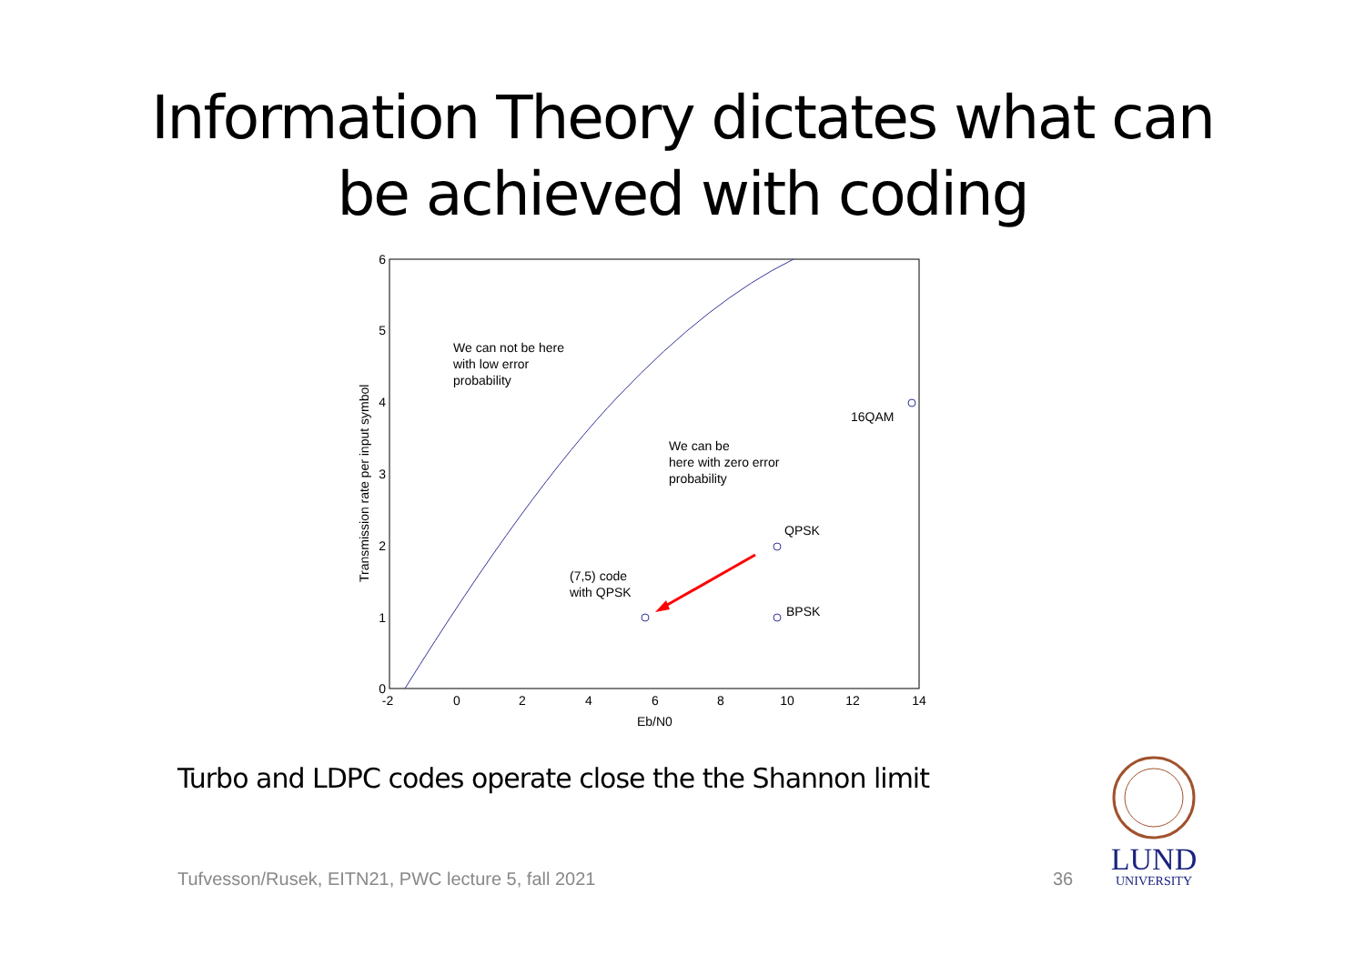Information Theory dictates what can
be achieved with coding
-2
0
2
4
6
8
10
12
14
0
1
2
3
4
5
6
Eb/N0
Transmission rate per input symbol
We can not be here
with low error
probability
We can be
here with zero error
probability
16QAM
QPSK
BPSK
(7,5) code
with QPSK
Turbo and LDPC codes operate close the the Shannon limit
Tufvesson/Rusek, EITN21, PWC lecture 5, fall 2021
36
LUND
UNIVERSITY